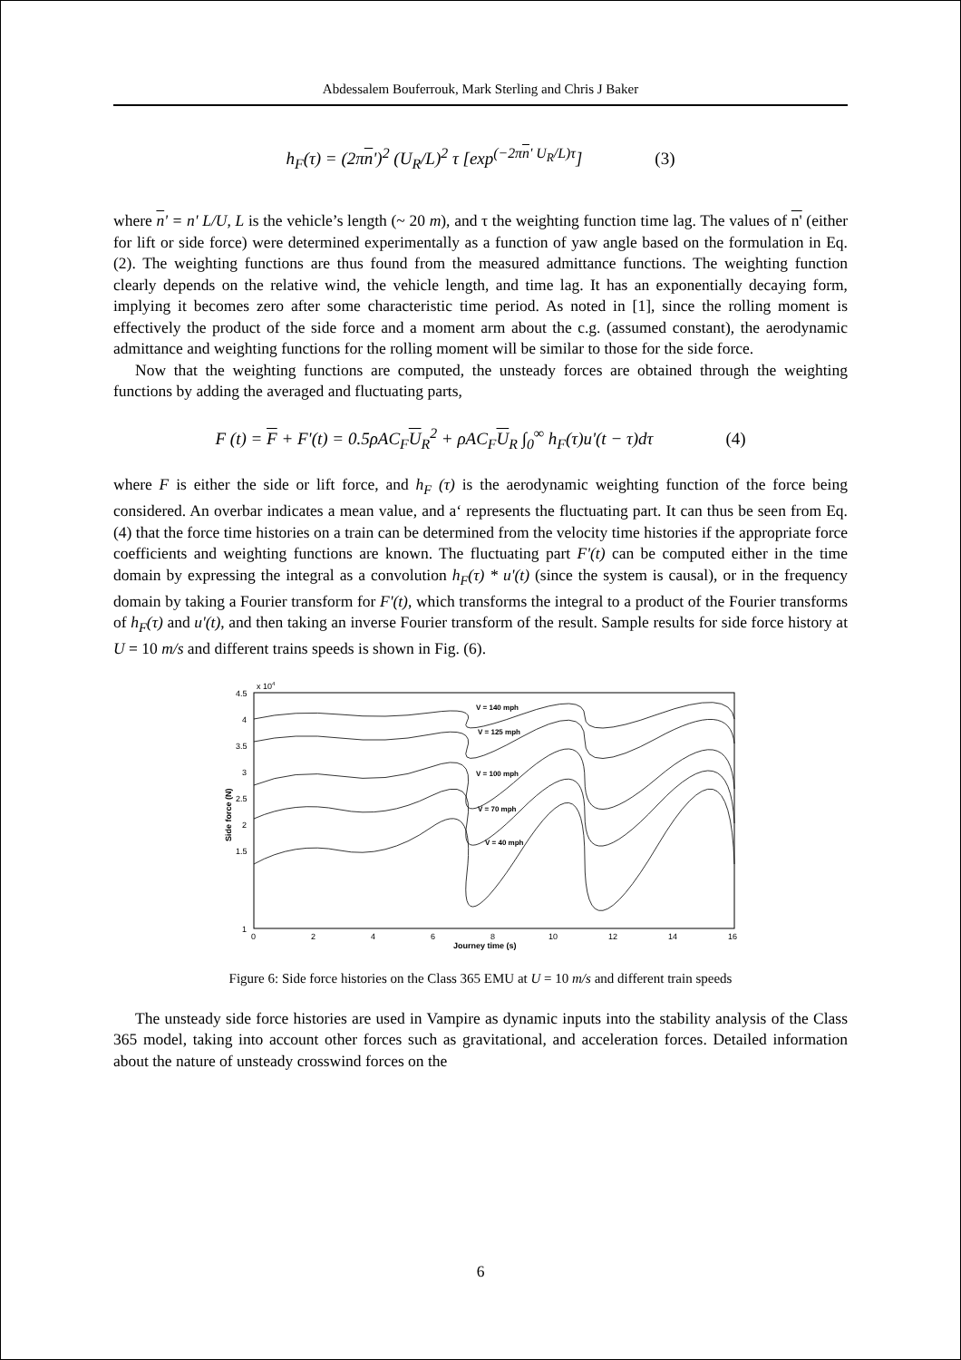Abdessalem Bouferrouk, Mark Sterling and Chris J Baker
h<sub>F</sub>(τ) = (2πn')<sup>2</sup> (U<sub>R</sub>/L)<sup>2</sup> τ [exp<sup>(−2πn' U<sub>R</sub>/L)τ</sup>] (3)
where n' = n' L/U, L is the vehicle’s length (~ 20 m), and τ the weighting function time lag. The values of n' (either for lift or side force) were determined experimentally as a function of yaw angle based on the formulation in Eq. (2). The weighting functions are thus found from the measured admittance functions. The weighting function clearly depends on the relative wind, the vehicle length, and time lag. It has an exponentially decaying form, implying it becomes zero after some characteristic time period. As noted in [1], since the rolling moment is effectively the product of the side force and a moment arm about the c.g. (assumed constant), the aerodynamic admittance and weighting functions for the rolling moment will be similar to those for the side force.
Now that the weighting functions are computed, the unsteady forces are obtained through the weighting functions by adding the averaged and fluctuating parts,
F (t) = F + F'(t) = 0.5ρAC<sub>F</sub>U<sub>R</sub><sup>2</sup> + ρAC<sub>F</sub>U<sub>R</sub> ∫<sub>0</sub><sup>∞</sup> h<sub>F</sub>(τ)u'(t − τ)dτ (4)
where F is either the side or lift force, and h<sub>F</sub> (τ) is the aerodynamic weighting function of the force being considered. An overbar indicates a mean value, and a‘ represents the fluctuating part. It can thus be seen from Eq. (4) that the force time histories on a train can be determined from the velocity time histories if the appropriate force coefficients and weighting functions are known. The fluctuating part F'(t) can be computed either in the time domain by expressing the integral as a convolution h<sub>F</sub>(τ) * u'(t) (since the system is causal), or in the frequency domain by taking a Fourier transform for F'(t), which transforms the integral to a product of the Fourier transforms of h<sub>F</sub>(τ) and u'(t), and then taking an inverse Fourier transform of the result. Sample results for side force history at U = 10 m/s and different trains speeds is shown in Fig. (6).
x 104
4.5
4
3.5
3
2.5
2
1.5
1
0
2
4
6
8
10
12
14
16
Journey time (s)
Side force (N)
V = 140 mph
V = 125 mph
V = 100 mph
V = 70 mph
V = 40 mph
Figure 6: Side force histories on the Class 365 EMU at U = 10 m/s and different train speeds
The unsteady side force histories are used in Vampire as dynamic inputs into the stability analysis of the Class 365 model, taking into account other forces such as gravitational, and acceleration forces. Detailed information about the nature of unsteady crosswind forces on the
6